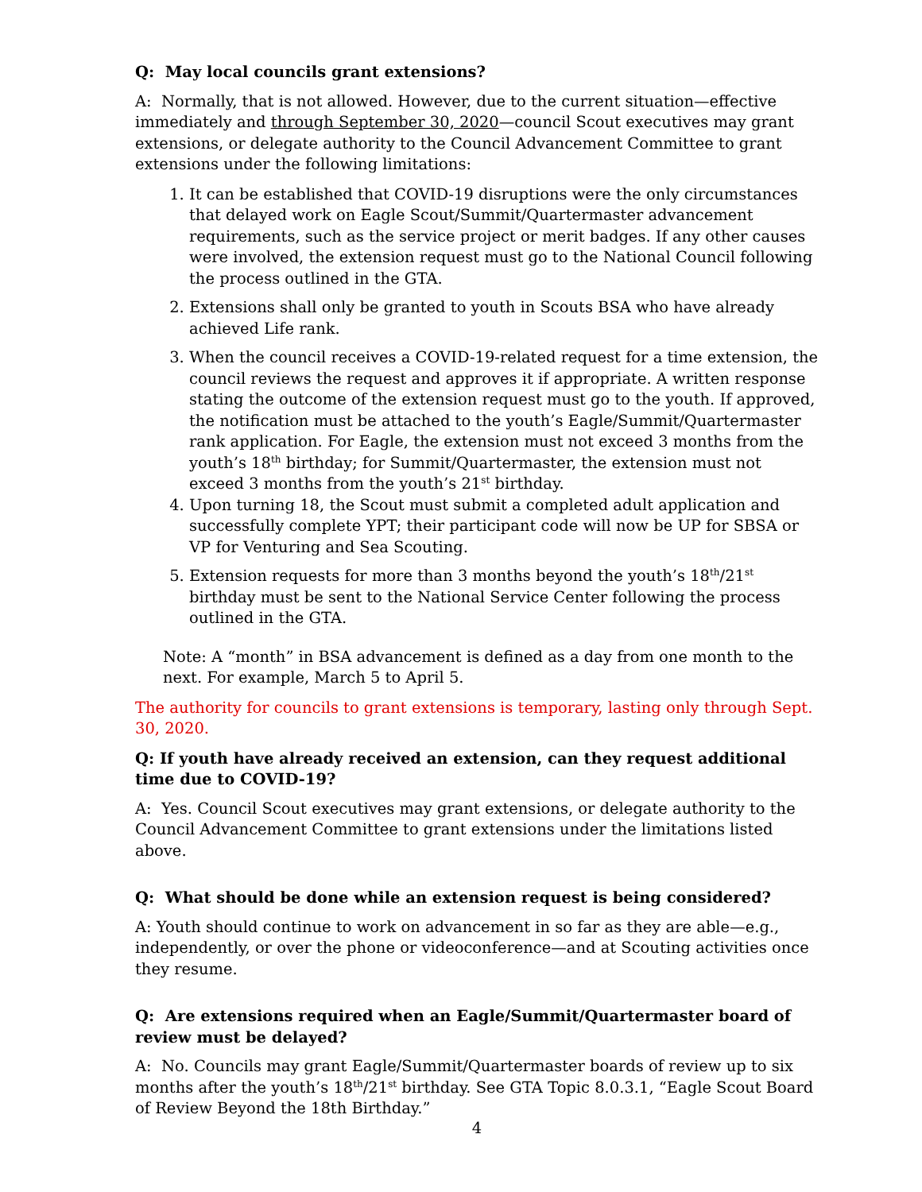Q: May local councils grant extensions?
A: Normally, that is not allowed. However, due to the current situation—effective immediately and through September 30, 2020—council Scout executives may grant extensions, or delegate authority to the Council Advancement Committee to grant extensions under the following limitations:
1. It can be established that COVID-19 disruptions were the only circumstances that delayed work on Eagle Scout/Summit/Quartermaster advancement requirements, such as the service project or merit badges. If any other causes were involved, the extension request must go to the National Council following the process outlined in the GTA.
2. Extensions shall only be granted to youth in Scouts BSA who have already achieved Life rank.
3. When the council receives a COVID-19-related request for a time extension, the council reviews the request and approves it if appropriate. A written response stating the outcome of the extension request must go to the youth. If approved, the notification must be attached to the youth’s Eagle/Summit/Quartermaster rank application. For Eagle, the extension must not exceed 3 months from the youth’s 18<sup>th</sup> birthday; for Summit/Quartermaster, the extension must not exceed 3 months from the youth’s 21<sup>st</sup> birthday.
4. Upon turning 18, the Scout must submit a completed adult application and successfully complete YPT; their participant code will now be UP for SBSA or VP for Venturing and Sea Scouting.
5. Extension requests for more than 3 months beyond the youth’s 18<sup>th</sup>/21<sup>st</sup> birthday must be sent to the National Service Center following the process outlined in the GTA.
Note: A “month” in BSA advancement is defined as a day from one month to the next. For example, March 5 to April 5.
The authority for councils to grant extensions is temporary, lasting only through Sept. 30, 2020.
Q: If youth have already received an extension, can they request additional time due to COVID-19?
A: Yes. Council Scout executives may grant extensions, or delegate authority to the Council Advancement Committee to grant extensions under the limitations listed above.
Q: What should be done while an extension request is being considered?
A: Youth should continue to work on advancement in so far as they are able—e.g., independently, or over the phone or videoconference—and at Scouting activities once they resume.
Q: Are extensions required when an Eagle/Summit/Quartermaster board of review must be delayed?
A: No. Councils may grant Eagle/Summit/Quartermaster boards of review up to six months after the youth’s 18<sup>th</sup>/21<sup>st</sup> birthday. See GTA Topic 8.0.3.1, “Eagle Scout Board of Review Beyond the 18th Birthday.”
4